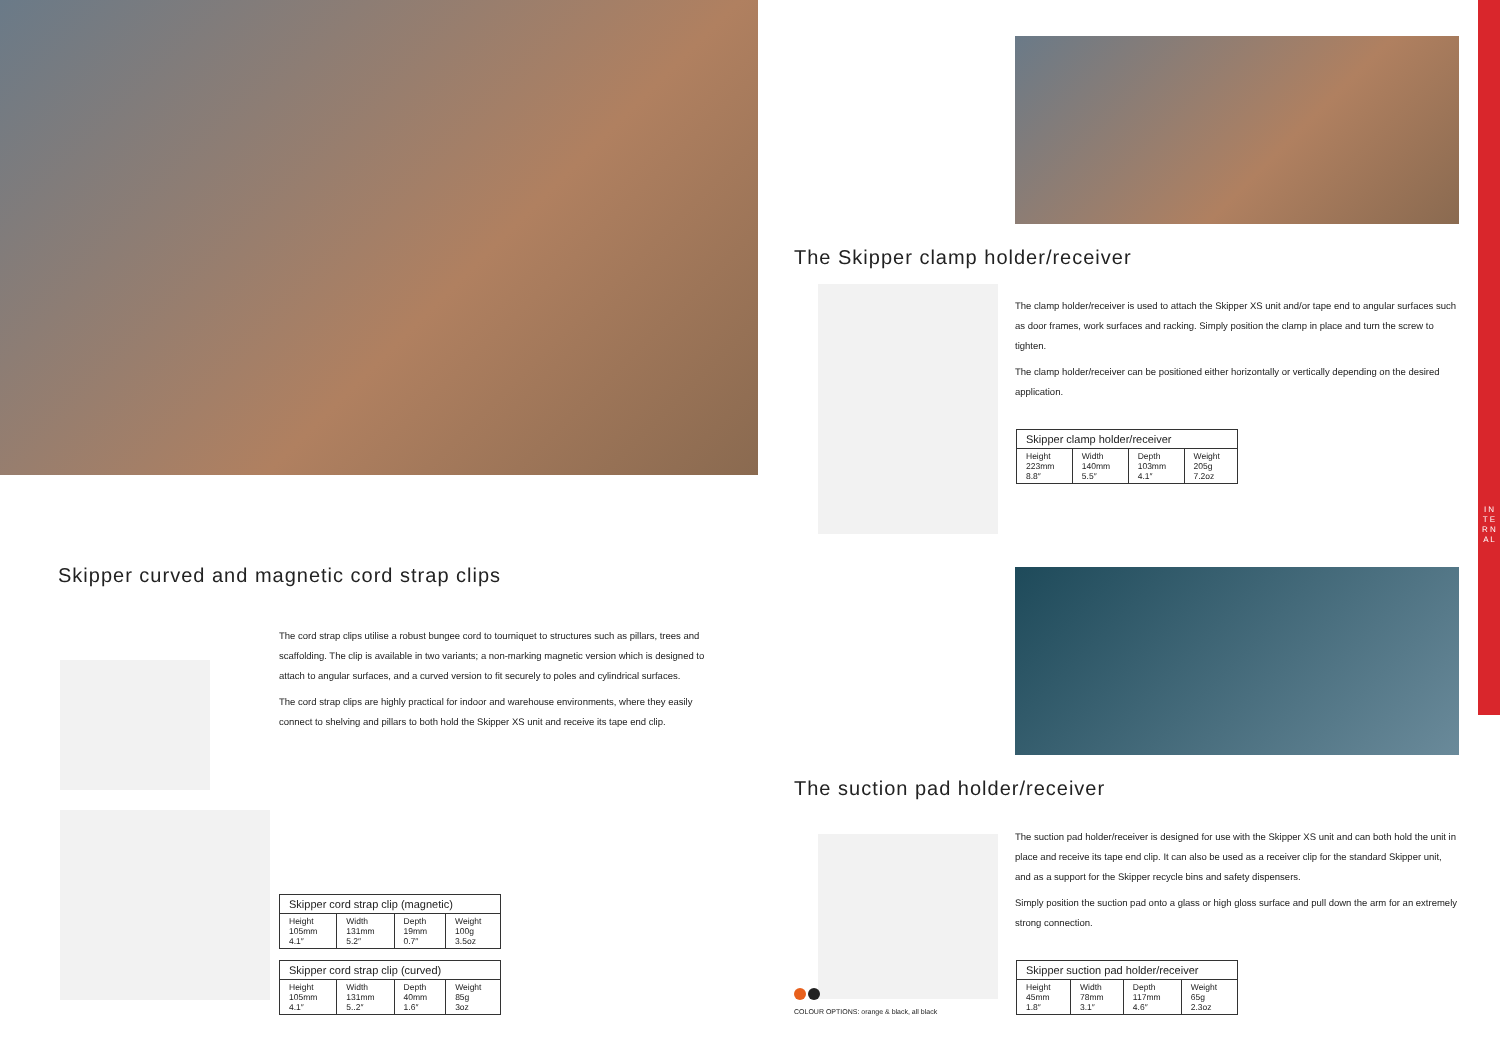I N T E R N A L
The Skipper clamp holder/receiver
The clamp holder/receiver is used to attach the Skipper XS unit and/or tape end to angular surfaces such as door frames, work surfaces and racking. Simply position the clamp in place and turn the screw to tighten.
The clamp holder/receiver can be positioned either horizontally or vertically depending on the desired application.
| Skipper clamp holder/receiver | | | |
| --- | --- | --- | --- |
| Height 223mm 8.8″ | Width 140mm 5.5″ | Depth 103mm 4.1″ | Weight 205g 7.2oz |
Skipper curved and magnetic cord strap clips
The cord strap clips utilise a robust bungee cord to tourniquet to structures such as pillars, trees and scaffolding. The clip is available in two variants; a non-marking magnetic version which is designed to attach to angular surfaces, and a curved version to fit securely to poles and cylindrical surfaces.
The cord strap clips are highly practical for indoor and warehouse environments, where they easily connect to shelving and pillars to both hold the Skipper XS unit and receive its tape end clip.
| Skipper cord strap clip (magnetic) | | | |
| --- | --- | --- | --- |
| Height 105mm 4.1″ | Width 131mm 5.2″ | Depth 19mm 0.7″ | Weight 100g 3.5oz |
| Skipper cord strap clip (curved) | | | |
| --- | --- | --- | --- |
| Height 105mm 4.1″ | Width 131mm 5..2″ | Depth 40mm 1.6″ | Weight 85g 3oz |
The suction pad holder/receiver
The suction pad holder/receiver is designed for use with the Skipper XS unit and can both hold the unit in place and receive its tape end clip. It can also be used as a receiver clip for the standard Skipper unit, and as a support for the Skipper recycle bins and safety dispensers.
Simply position the suction pad onto a glass or high gloss surface and pull down the arm for an extremely strong connection.
COLOUR OPTIONS: orange & black, all black
| Skipper suction pad holder/receiver | | | |
| --- | --- | --- | --- |
| Height 45mm 1.8″ | Width 78mm 3.1″ | Depth 117mm 4.6″ | Weight 65g 2.3oz |